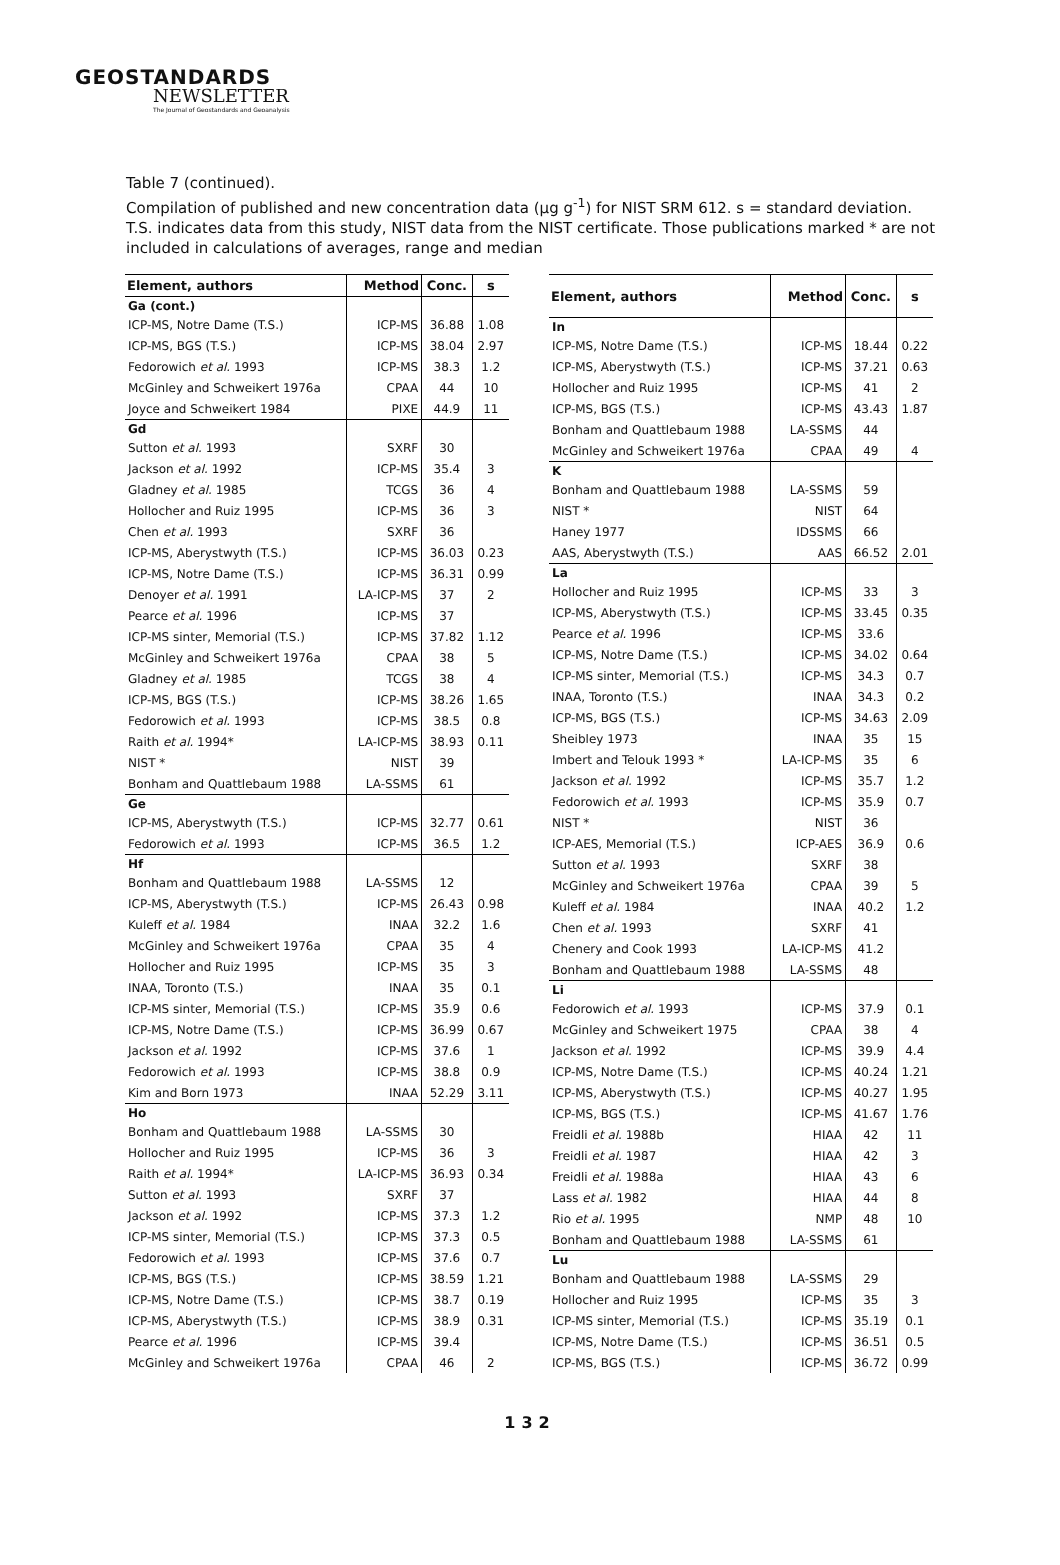GEOSTANDARDS
NEWSLETTER
The Journal of Geostandards and Geoanalysis
Table 7 (continued).
Compilation of published and new concentration data (µg g<sup>-1</sup>) for NIST SRM 612. s = standard deviation. T.S. indicates data from this study, NIST data from the NIST certificate. Those publications marked * are not included in calculations of averages, range and median
| Element, authors | Method | Conc. | s |
| --- | --- | --- | --- |
| Ga (cont.) | | | |
| ICP-MS, Notre Dame (T.S.) | ICP-MS | 36.88 | 1.08 |
| ICP-MS, BGS (T.S.) | ICP-MS | 38.04 | 2.97 |
| Fedorowich et al. 1993 | ICP-MS | 38.3 | 1.2 |
| McGinley and Schweikert 1976a | CPAA | 44 | 10 |
| Joyce and Schweikert 1984 | PIXE | 44.9 | 11 |
| Gd | | | |
| Sutton et al. 1993 | SXRF | 30 | |
| Jackson et al. 1992 | ICP-MS | 35.4 | 3 |
| Gladney et al. 1985 | TCGS | 36 | 4 |
| Hollocher and Ruiz 1995 | ICP-MS | 36 | 3 |
| Chen et al. 1993 | SXRF | 36 | |
| ICP-MS, Aberystwyth (T.S.) | ICP-MS | 36.03 | 0.23 |
| ICP-MS, Notre Dame (T.S.) | ICP-MS | 36.31 | 0.99 |
| Denoyer et al. 1991 | LA-ICP-MS | 37 | 2 |
| Pearce et al. 1996 | ICP-MS | 37 | |
| ICP-MS sinter, Memorial (T.S.) | ICP-MS | 37.82 | 1.12 |
| McGinley and Schweikert 1976a | CPAA | 38 | 5 |
| Gladney et al. 1985 | TCGS | 38 | 4 |
| ICP-MS, BGS (T.S.) | ICP-MS | 38.26 | 1.65 |
| Fedorowich et al. 1993 | ICP-MS | 38.5 | 0.8 |
| Raith et al. 1994* | LA-ICP-MS | 38.93 | 0.11 |
| NIST * | NIST | 39 | |
| Bonham and Quattlebaum 1988 | LA-SSMS | 61 | |
| Ge | | | |
| ICP-MS, Aberystwyth (T.S.) | ICP-MS | 32.77 | 0.61 |
| Fedorowich et al. 1993 | ICP-MS | 36.5 | 1.2 |
| Hf | | | |
| Bonham and Quattlebaum 1988 | LA-SSMS | 12 | |
| ICP-MS, Aberystwyth (T.S.) | ICP-MS | 26.43 | 0.98 |
| Kuleff et al. 1984 | INAA | 32.2 | 1.6 |
| McGinley and Schweikert 1976a | CPAA | 35 | 4 |
| Hollocher and Ruiz 1995 | ICP-MS | 35 | 3 |
| INAA, Toronto (T.S.) | INAA | 35 | 0.1 |
| ICP-MS sinter, Memorial (T.S.) | ICP-MS | 35.9 | 0.6 |
| ICP-MS, Notre Dame (T.S.) | ICP-MS | 36.99 | 0.67 |
| Jackson et al. 1992 | ICP-MS | 37.6 | 1 |
| Fedorowich et al. 1993 | ICP-MS | 38.8 | 0.9 |
| Kim and Born 1973 | INAA | 52.29 | 3.11 |
| Ho | | | |
| Bonham and Quattlebaum 1988 | LA-SSMS | 30 | |
| Hollocher and Ruiz 1995 | ICP-MS | 36 | 3 |
| Raith et al. 1994* | LA-ICP-MS | 36.93 | 0.34 |
| Sutton et al. 1993 | SXRF | 37 | |
| Jackson et al. 1992 | ICP-MS | 37.3 | 1.2 |
| ICP-MS sinter, Memorial (T.S.) | ICP-MS | 37.3 | 0.5 |
| Fedorowich et al. 1993 | ICP-MS | 37.6 | 0.7 |
| ICP-MS, BGS (T.S.) | ICP-MS | 38.59 | 1.21 |
| ICP-MS, Notre Dame (T.S.) | ICP-MS | 38.7 | 0.19 |
| ICP-MS, Aberystwyth (T.S.) | ICP-MS | 38.9 | 0.31 |
| Pearce et al. 1996 | ICP-MS | 39.4 | |
| McGinley and Schweikert 1976a | CPAA | 46 | 2 |
| Element, authors | Method | Conc. | s |
| --- | --- | --- | --- |
| In | | | |
| ICP-MS, Notre Dame (T.S.) | ICP-MS | 18.44 | 0.22 |
| ICP-MS, Aberystwyth (T.S.) | ICP-MS | 37.21 | 0.63 |
| Hollocher and Ruiz 1995 | ICP-MS | 41 | 2 |
| ICP-MS, BGS (T.S.) | ICP-MS | 43.43 | 1.87 |
| Bonham and Quattlebaum 1988 | LA-SSMS | 44 | |
| McGinley and Schweikert 1976a | CPAA | 49 | 4 |
| K | | | |
| Bonham and Quattlebaum 1988 | LA-SSMS | 59 | |
| NIST * | NIST | 64 | |
| Haney 1977 | IDSSMS | 66 | |
| AAS, Aberystwyth (T.S.) | AAS | 66.52 | 2.01 |
| La | | | |
| Hollocher and Ruiz 1995 | ICP-MS | 33 | 3 |
| ICP-MS, Aberystwyth (T.S.) | ICP-MS | 33.45 | 0.35 |
| Pearce et al. 1996 | ICP-MS | 33.6 | |
| ICP-MS, Notre Dame (T.S.) | ICP-MS | 34.02 | 0.64 |
| ICP-MS sinter, Memorial (T.S.) | ICP-MS | 34.3 | 0.7 |
| INAA, Toronto (T.S.) | INAA | 34.3 | 0.2 |
| ICP-MS, BGS (T.S.) | ICP-MS | 34.63 | 2.09 |
| Sheibley 1973 | INAA | 35 | 15 |
| Imbert and Telouk 1993 * | LA-ICP-MS | 35 | 6 |
| Jackson et al. 1992 | ICP-MS | 35.7 | 1.2 |
| Fedorowich et al. 1993 | ICP-MS | 35.9 | 0.7 |
| NIST * | NIST | 36 | |
| ICP-AES, Memorial (T.S.) | ICP-AES | 36.9 | 0.6 |
| Sutton et al. 1993 | SXRF | 38 | |
| McGinley and Schweikert 1976a | CPAA | 39 | 5 |
| Kuleff et al. 1984 | INAA | 40.2 | 1.2 |
| Chen et al. 1993 | SXRF | 41 | |
| Chenery and Cook 1993 | LA-ICP-MS | 41.2 | |
| Bonham and Quattlebaum 1988 | LA-SSMS | 48 | |
| Li | | | |
| Fedorowich et al. 1993 | ICP-MS | 37.9 | 0.1 |
| McGinley and Schweikert 1975 | CPAA | 38 | 4 |
| Jackson et al. 1992 | ICP-MS | 39.9 | 4.4 |
| ICP-MS, Notre Dame (T.S.) | ICP-MS | 40.24 | 1.21 |
| ICP-MS, Aberystwyth (T.S.) | ICP-MS | 40.27 | 1.95 |
| ICP-MS, BGS (T.S.) | ICP-MS | 41.67 | 1.76 |
| Freidli et al. 1988b | HIAA | 42 | 11 |
| Freidli et al. 1987 | HIAA | 42 | 3 |
| Freidli et al. 1988a | HIAA | 43 | 6 |
| Lass et al. 1982 | HIAA | 44 | 8 |
| Rio et al. 1995 | NMP | 48 | 10 |
| Bonham and Quattlebaum 1988 | LA-SSMS | 61 | |
| Lu | | | |
| Bonham and Quattlebaum 1988 | LA-SSMS | 29 | |
| Hollocher and Ruiz 1995 | ICP-MS | 35 | 3 |
| ICP-MS sinter, Memorial (T.S.) | ICP-MS | 35.19 | 0.1 |
| ICP-MS, Notre Dame (T.S.) | ICP-MS | 36.51 | 0.5 |
| ICP-MS, BGS (T.S.) | ICP-MS | 36.72 | 0.99 |
132